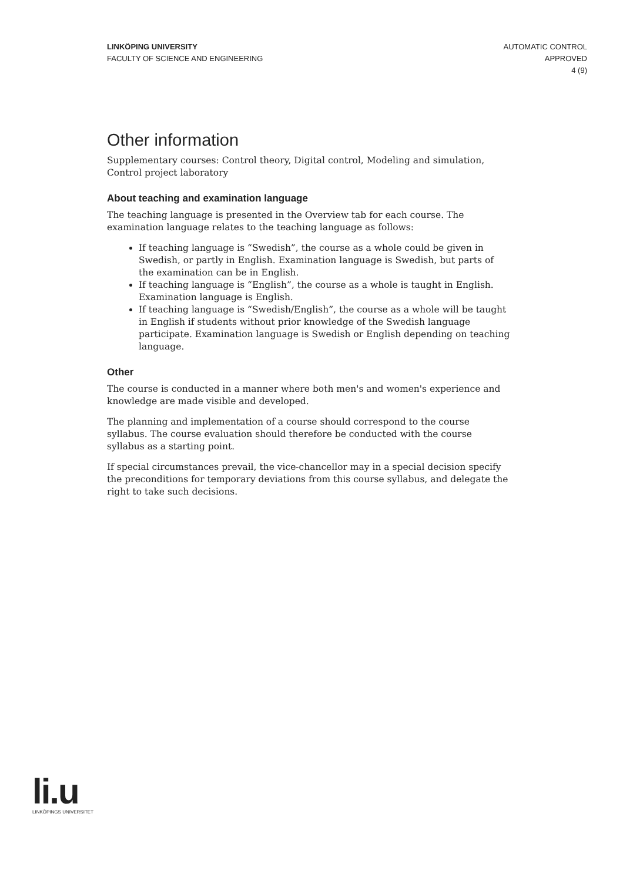LINKÖPING UNIVERSITY
FACULTY OF SCIENCE AND ENGINEERING
AUTOMATIC CONTROL
APPROVED
4 (9)
Other information
Supplementary courses: Control theory, Digital control, Modeling and simulation, Control project laboratory
About teaching and examination language
The teaching language is presented in the Overview tab for each course. The examination language relates to the teaching language as follows:
If teaching language is “Swedish”, the course as a whole could be given in Swedish, or partly in English. Examination language is Swedish, but parts of the examination can be in English.
If teaching language is “English”, the course as a whole is taught in English. Examination language is English.
If teaching language is “Swedish/English”, the course as a whole will be taught in English if students without prior knowledge of the Swedish language participate. Examination language is Swedish or English depending on teaching language.
Other
The course is conducted in a manner where both men's and women's experience and knowledge are made visible and developed.
The planning and implementation of a course should correspond to the course syllabus. The course evaluation should therefore be conducted with the course syllabus as a starting point.
If special circumstances prevail, the vice-chancellor may in a special decision specify the preconditions for temporary deviations from this course syllabus, and delegate the right to take such decisions.
li.u
LINKÖPINGS UNIVERSITET